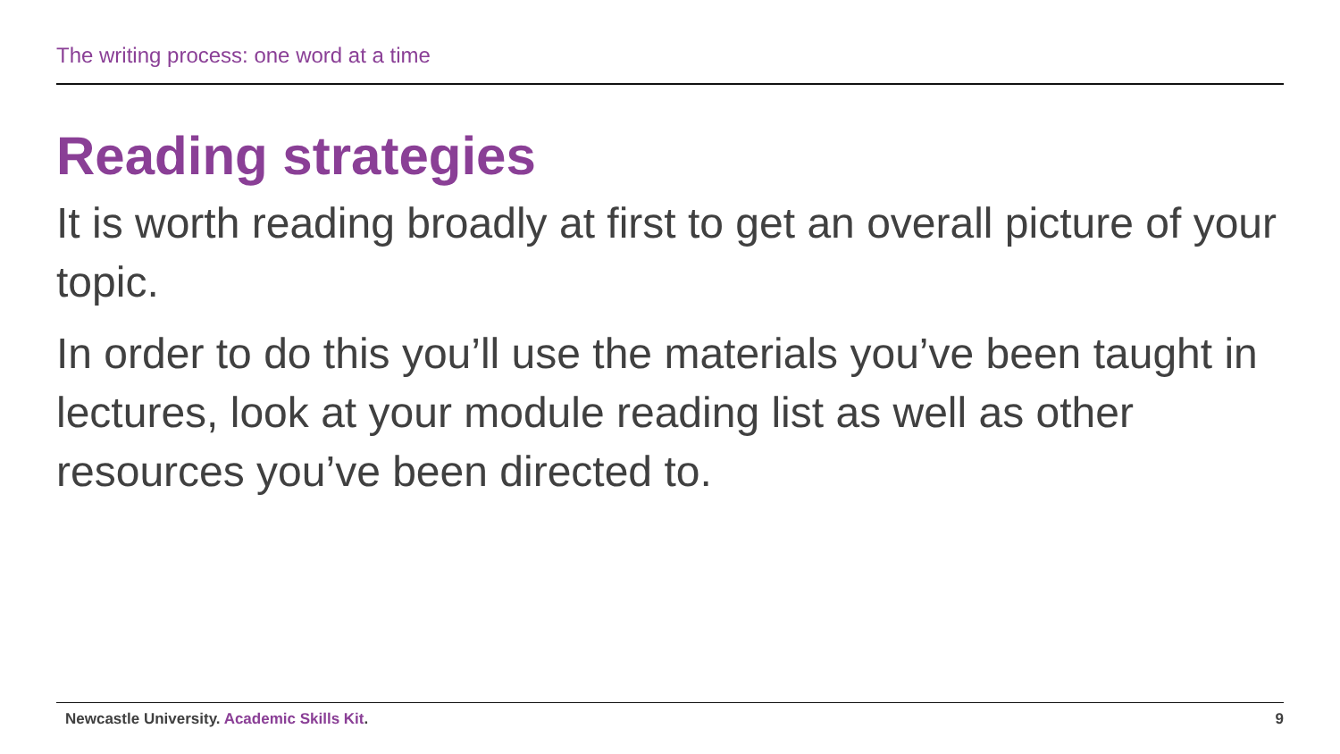The writing process: one word at a time
Reading strategies
It is worth reading broadly at first to get an overall picture of your topic.
In order to do this you’ll use the materials you’ve been taught in lectures, look at your module reading list as well as other resources you’ve been directed to.
Newcastle University. Academic Skills Kit.
9